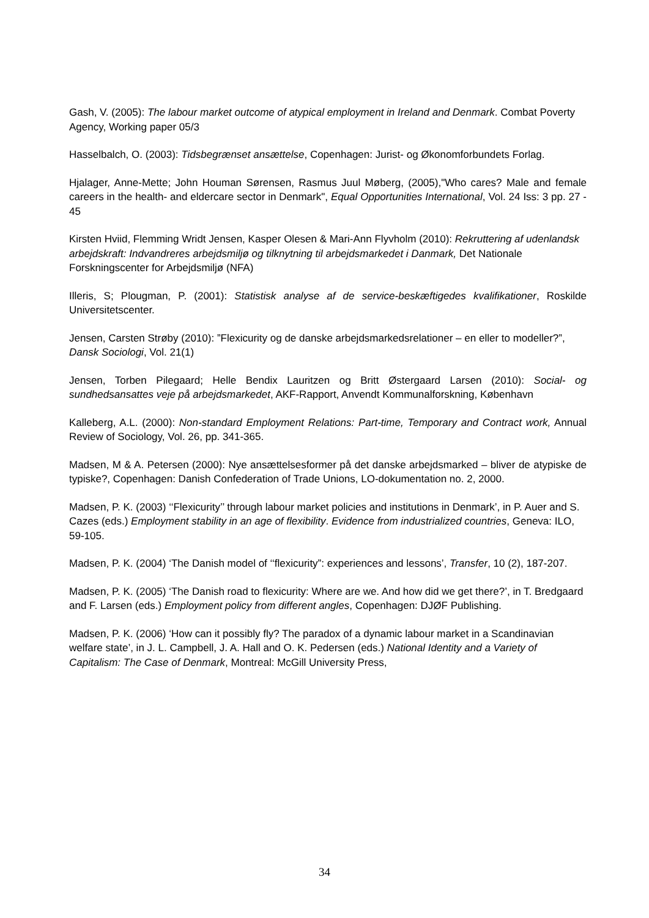Gash, V. (2005): The labour market outcome of atypical employment in Ireland and Denmark. Combat Poverty Agency, Working paper 05/3
Hasselbalch, O. (2003): Tidsbegrænset ansættelse, Copenhagen: Jurist- og Økonomforbundets Forlag.
Hjalager, Anne-Mette; John Houman Sørensen, Rasmus Juul Møberg, (2005),"Who cares? Male and female careers in the health- and eldercare sector in Denmark", Equal Opportunities International, Vol. 24 Iss: 3 pp. 27 - 45
Kirsten Hviid, Flemming Wridt Jensen, Kasper Olesen & Mari-Ann Flyvholm (2010): Rekruttering af udenlandsk arbejdskraft: Indvandreres arbejdsmiljø og tilknytning til arbejdsmarkedet i Danmark, Det Nationale Forskningscenter for Arbejdsmiljø (NFA)
Illeris, S; Plougman, P. (2001): Statistisk analyse af de service-beskæftigedes kvalifikationer, Roskilde Universitetscenter.
Jensen, Carsten Strøby (2010): ”Flexicurity og de danske arbejdsmarkedsrelationer – en eller to modeller?”, Dansk Sociologi, Vol. 21(1)
Jensen, Torben Pilegaard; Helle Bendix Lauritzen og Britt Østergaard Larsen (2010): Social- og sundhedsansattes veje på arbejdsmarkedet, AKF-Rapport, Anvendt Kommunalforskning, København
Kalleberg, A.L. (2000): Non-standard Employment Relations: Part-time, Temporary and Contract work, Annual Review of Sociology, Vol. 26, pp. 341-365.
Madsen, M & A. Petersen (2000): Nye ansættelsesformer på det danske arbejdsmarked – bliver de atypiske de typiske?, Copenhagen: Danish Confederation of Trade Unions, LO-dokumentation no. 2, 2000.
Madsen, P. K. (2003) ‘‘Flexicurity’’ through labour market policies and institutions in Denmark’, in P. Auer and S. Cazes (eds.) Employment stability in an age of flexibility. Evidence from industrialized countries, Geneva: ILO, 59-105.
Madsen, P. K. (2004) ‘The Danish model of ‘‘flexicurity”: experiences and lessons’, Transfer, 10 (2), 187-207.
Madsen, P. K. (2005) ‘The Danish road to flexicurity: Where are we. And how did we get there?’, in T. Bredgaard and F. Larsen (eds.) Employment policy from different angles, Copenhagen: DJØF Publishing.
Madsen, P. K. (2006) ‘How can it possibly fly? The paradox of a dynamic labour market in a Scandinavian welfare state’, in J. L. Campbell, J. A. Hall and O. K. Pedersen (eds.) National Identity and a Variety of Capitalism: The Case of Denmark, Montreal: McGill University Press,
34